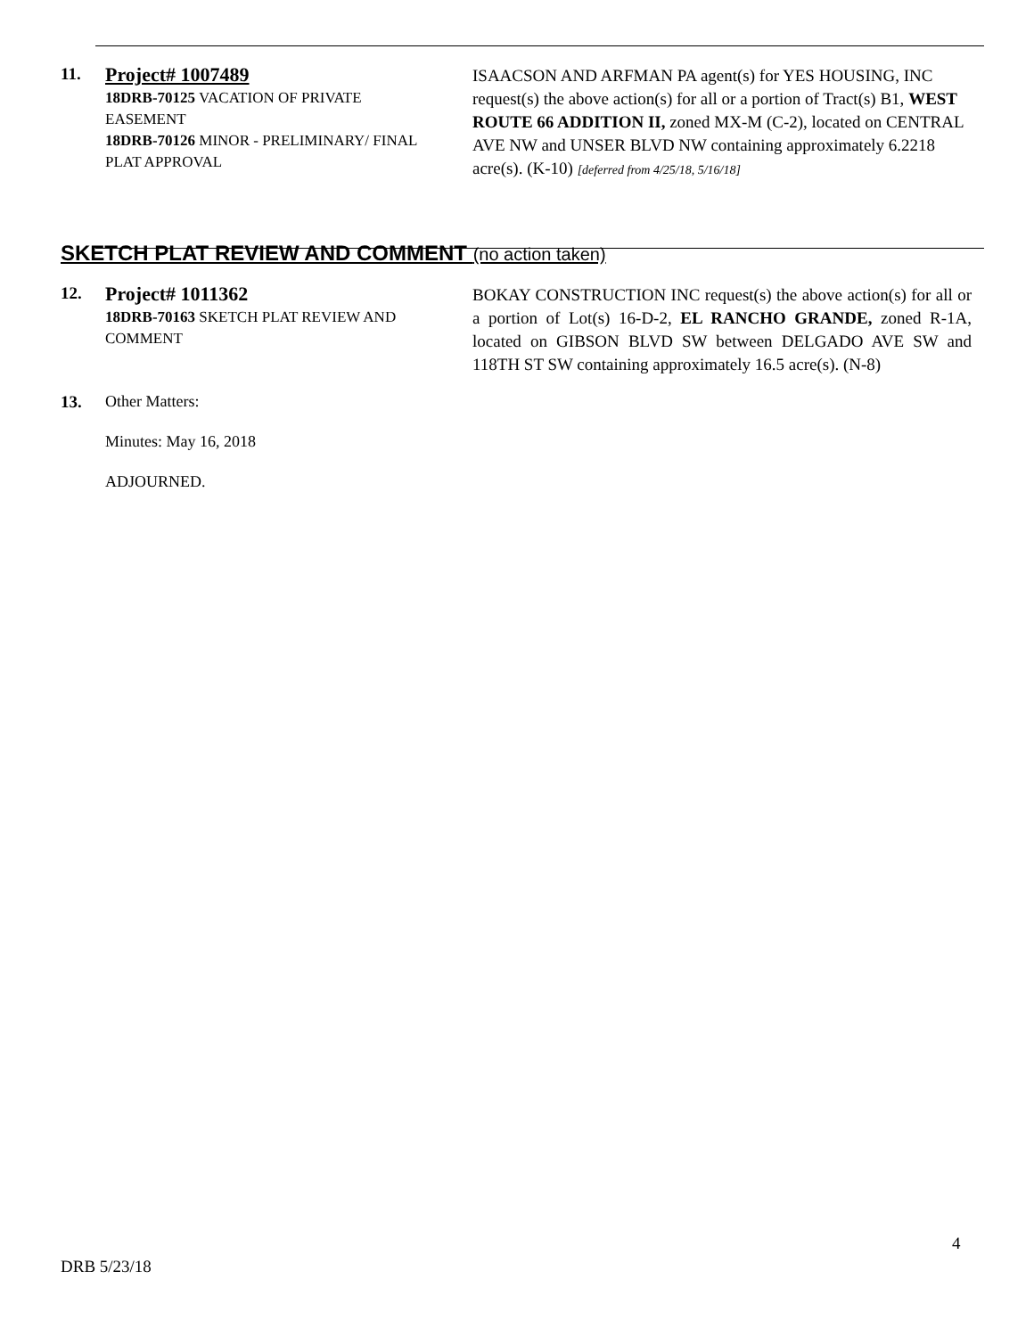11.
Project# 1007489
18DRB-70125 VACATION OF PRIVATE EASEMENT
18DRB-70126 MINOR - PRELIMINARY/ FINAL PLAT APPROVAL
ISAACSON AND ARFMAN PA agent(s) for YES HOUSING, INC request(s) the above action(s) for all or a portion of Tract(s) B1, WEST ROUTE 66 ADDITION II, zoned MX-M (C-2), located on CENTRAL AVE NW and UNSER BLVD NW containing approximately 6.2218 acre(s). (K-10) [deferred from 4/25/18, 5/16/18]
SKETCH PLAT REVIEW AND COMMENT (no action taken)
12.
Project# 1011362
18DRB-70163 SKETCH PLAT REVIEW AND COMMENT
BOKAY CONSTRUCTION INC request(s) the above action(s) for all or a portion of Lot(s) 16-D-2, EL RANCHO GRANDE, zoned R-1A, located on GIBSON BLVD SW between DELGADO AVE SW and 118TH ST SW containing approximately 16.5 acre(s). (N-8)
13. Other Matters:
Minutes: May 16, 2018
ADJOURNED.
4
DRB 5/23/18